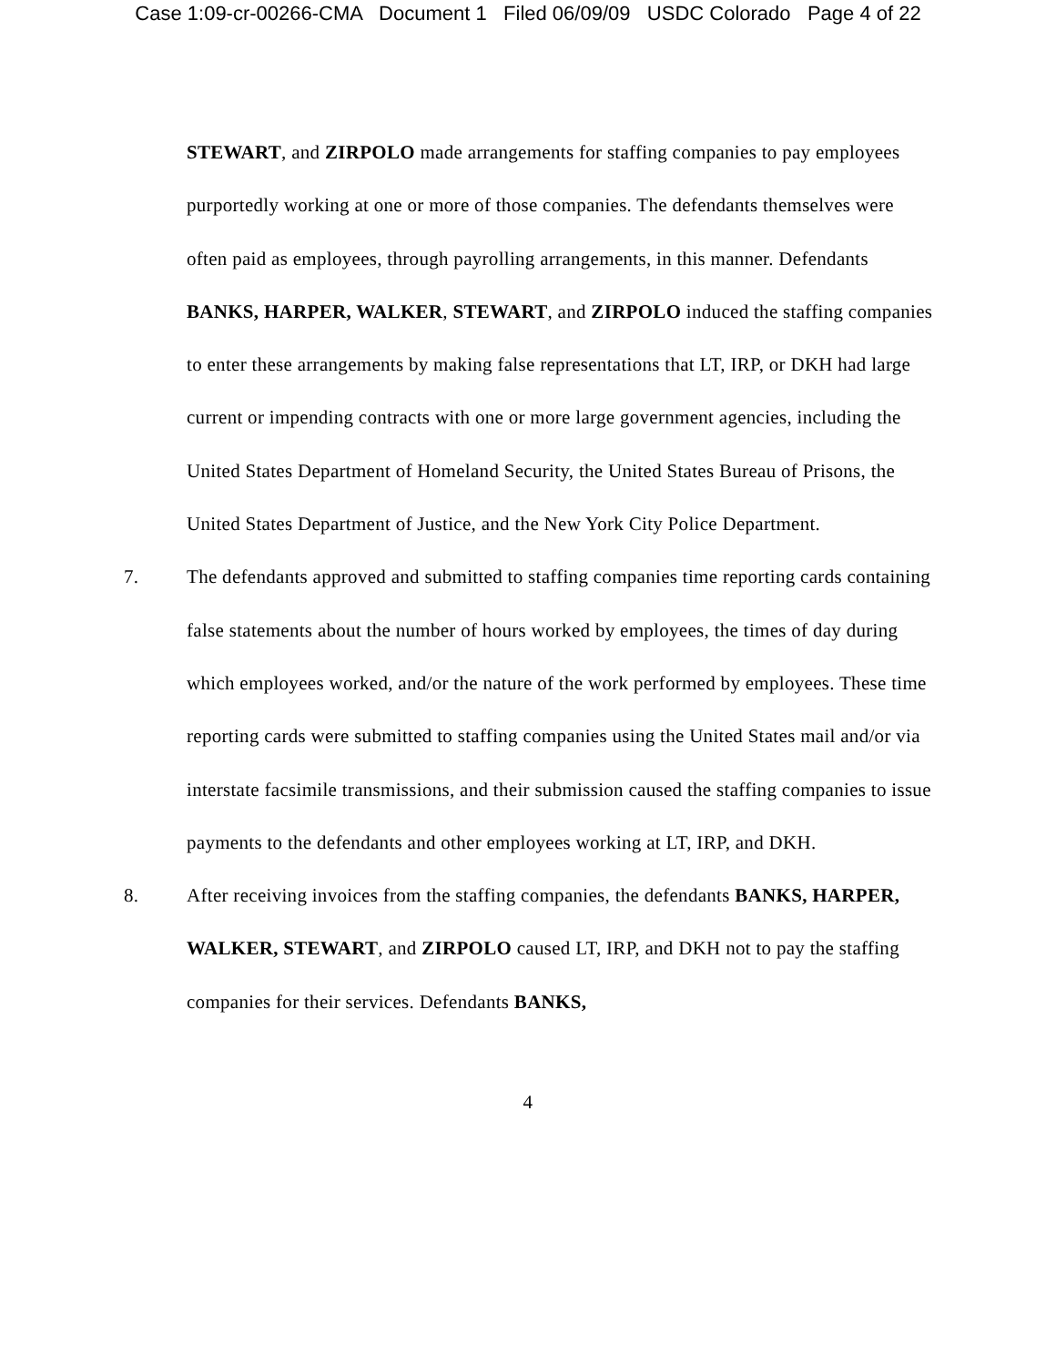Case 1:09-cr-00266-CMA Document 1 Filed 06/09/09 USDC Colorado Page 4 of 22
STEWART, and ZIRPOLO made arrangements for staffing companies to pay employees purportedly working at one or more of those companies. The defendants themselves were often paid as employees, through payrolling arrangements, in this manner. Defendants BANKS, HARPER, WALKER, STEWART, and ZIRPOLO induced the staffing companies to enter these arrangements by making false representations that LT, IRP, or DKH had large current or impending contracts with one or more large government agencies, including the United States Department of Homeland Security, the United States Bureau of Prisons, the United States Department of Justice, and the New York City Police Department.
7. The defendants approved and submitted to staffing companies time reporting cards containing false statements about the number of hours worked by employees, the times of day during which employees worked, and/or the nature of the work performed by employees. These time reporting cards were submitted to staffing companies using the United States mail and/or via interstate facsimile transmissions, and their submission caused the staffing companies to issue payments to the defendants and other employees working at LT, IRP, and DKH.
8. After receiving invoices from the staffing companies, the defendants BANKS, HARPER, WALKER, STEWART, and ZIRPOLO caused LT, IRP, and DKH not to pay the staffing companies for their services. Defendants BANKS,
4